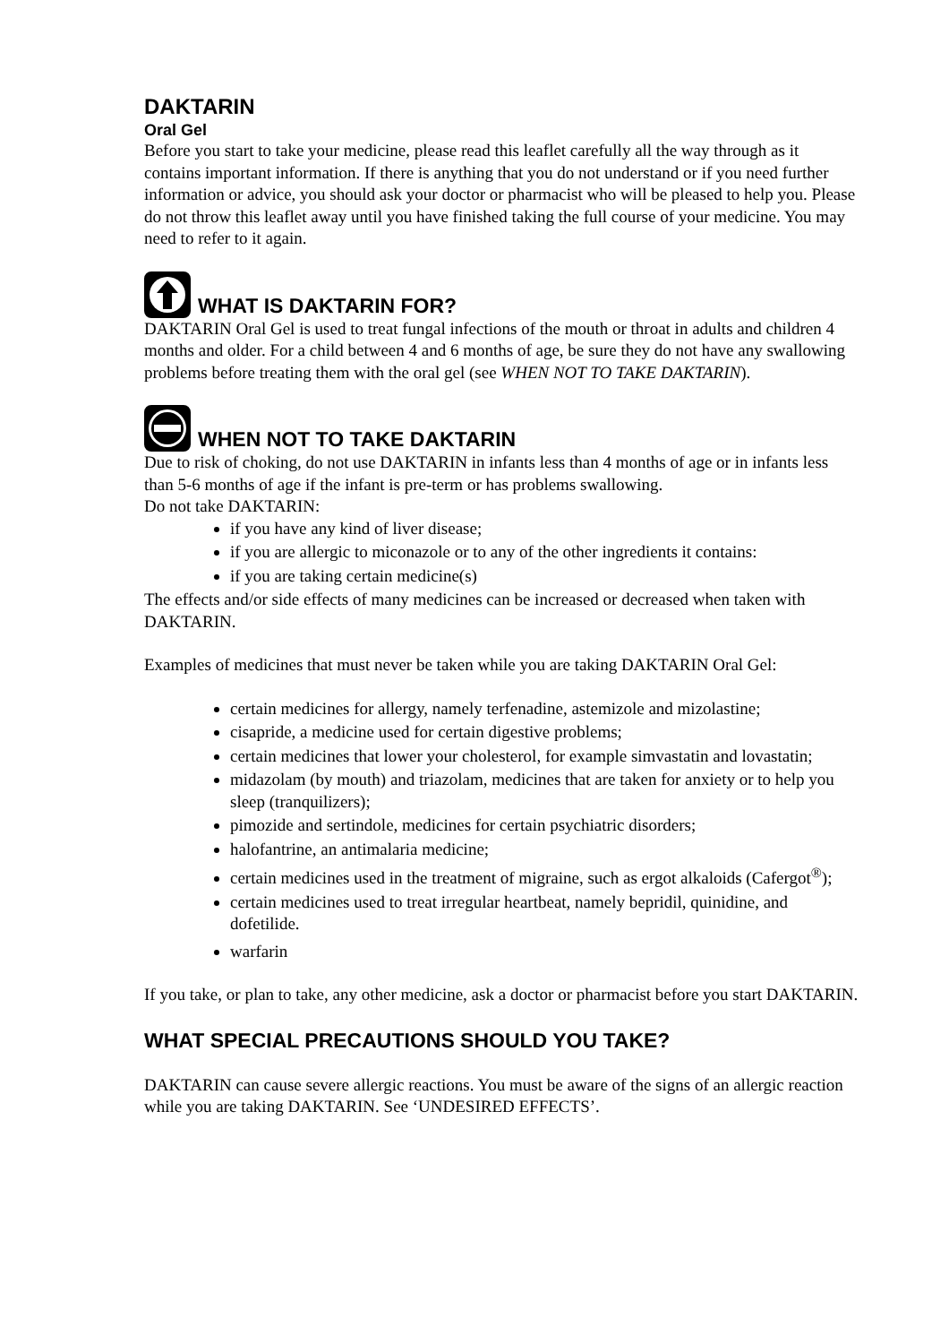DAKTARIN
Oral Gel
Before you start to take your medicine, please read this leaflet carefully all the way through as it contains important information. If there is anything that you do not understand or if you need further information or advice, you should ask your doctor or pharmacist who will be pleased to help you. Please do not throw this leaflet away until you have finished taking the full course of your medicine. You may need to refer to it again.
WHAT IS DAKTARIN FOR?
DAKTARIN Oral Gel is used to treat fungal infections of the mouth or throat in adults and children 4 months and older. For a child between 4 and 6 months of age, be sure they do not have any swallowing problems before treating them with the oral gel (see WHEN NOT TO TAKE DAKTARIN).
WHEN NOT TO TAKE DAKTARIN
Due to risk of choking, do not use DAKTARIN in infants less than 4 months of age or in infants less than 5-6 months of age if the infant is pre-term or has problems swallowing.
Do not take DAKTARIN:
if you have any kind of liver disease;
if you are allergic to miconazole or to any of the other ingredients it contains:
if you are taking certain medicine(s)
The effects and/or side effects of many medicines can be increased or decreased when taken with DAKTARIN.
Examples of medicines that must never be taken while you are taking DAKTARIN Oral Gel:
certain medicines for allergy, namely terfenadine, astemizole and mizolastine;
cisapride, a medicine used for certain digestive problems;
certain medicines that lower your cholesterol, for example simvastatin and lovastatin;
midazolam (by mouth) and triazolam, medicines that are taken for anxiety or to help you sleep (tranquilizers);
pimozide and sertindole, medicines for certain psychiatric disorders;
halofantrine, an antimalaria medicine;
certain medicines used in the treatment of migraine, such as ergot alkaloids (Cafergot<sup>®</sup>);
certain medicines used to treat irregular heartbeat, namely bepridil, quinidine, and dofetilide.
warfarin
If you take, or plan to take, any other medicine, ask a doctor or pharmacist before you start DAKTARIN.
WHAT SPECIAL PRECAUTIONS SHOULD YOU TAKE?
DAKTARIN can cause severe allergic reactions. You must be aware of the signs of an allergic reaction while you are taking DAKTARIN. See ‘UNDESIRED EFFECTS’.